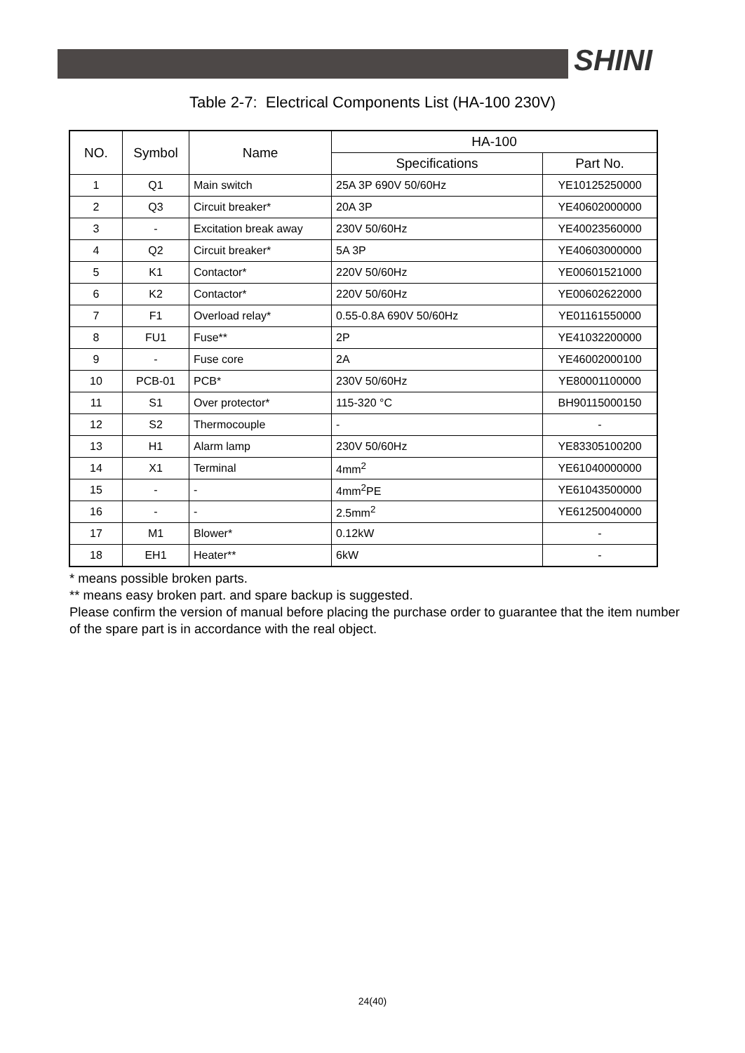SHINI
Table 2-7: Electrical Components List (HA-100 230V)
| NO. | Symbol | Name | HA-100 | |
| --- | --- | --- | --- | --- |
| | | | Specifications | Part No. |
| 1 | Q1 | Main switch | 25A 3P 690V 50/60Hz | YE10125250000 |
| 2 | Q3 | Circuit breaker* | 20A 3P | YE40602000000 |
| 3 | - | Excitation break away | 230V 50/60Hz | YE40023560000 |
| 4 | Q2 | Circuit breaker* | 5A 3P | YE40603000000 |
| 5 | K1 | Contactor* | 220V 50/60Hz | YE00601521000 |
| 6 | K2 | Contactor* | 220V 50/60Hz | YE00602622000 |
| 7 | F1 | Overload relay* | 0.55-0.8A 690V 50/60Hz | YE01161550000 |
| 8 | FU1 | Fuse** | 2P | YE41032200000 |
| 9 | - | Fuse core | 2A | YE46002000100 |
| 10 | PCB-01 | PCB* | 230V 50/60Hz | YE80001100000 |
| 11 | S1 | Over protector* | 115-320 °C | BH90115000150 |
| 12 | S2 | Thermocouple | - | - |
| 13 | H1 | Alarm lamp | 230V 50/60Hz | YE83305100200 |
| 14 | X1 | Terminal | 4mm<sup>2</sup> | YE61040000000 |
| 15 | - | - | 4mm<sup>2</sup>PE | YE61043500000 |
| 16 | - | - | 2.5mm<sup>2</sup> | YE61250040000 |
| 17 | M1 | Blower* | 0.12kW | - |
| 18 | EH1 | Heater** | 6kW | - |
* means possible broken parts.
** means easy broken part. and spare backup is suggested.
Please confirm the version of manual before placing the purchase order to guarantee that the item number of the spare part is in accordance with the real object.
24(40)